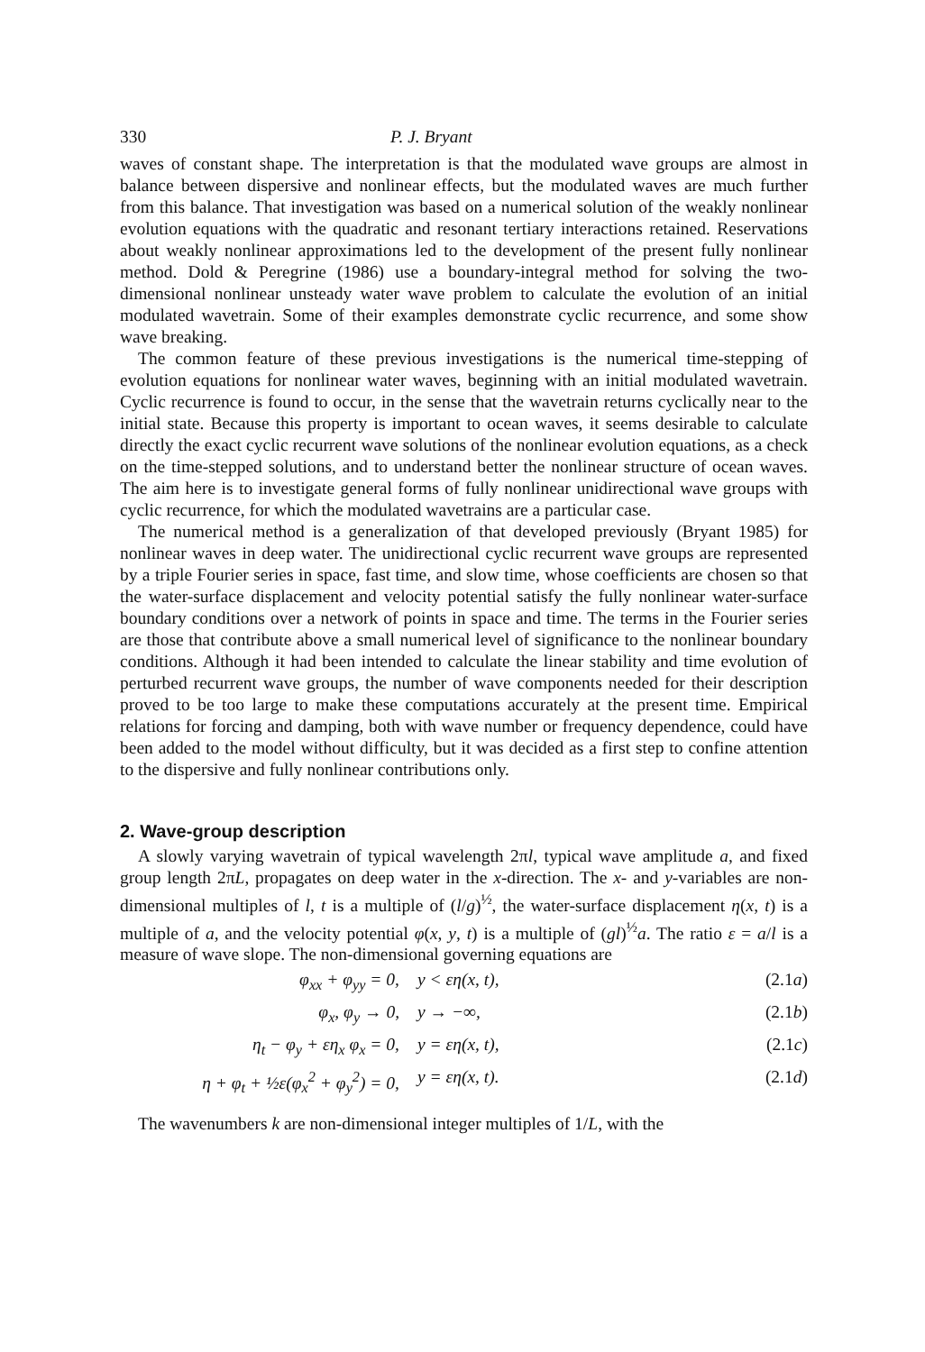330 P. J. Bryant
waves of constant shape. The interpretation is that the modulated wave groups are almost in balance between dispersive and nonlinear effects, but the modulated waves are much further from this balance. That investigation was based on a numerical solution of the weakly nonlinear evolution equations with the quadratic and resonant tertiary interactions retained. Reservations about weakly nonlinear approximations led to the development of the present fully nonlinear method. Dold & Peregrine (1986) use a boundary-integral method for solving the two-dimensional nonlinear unsteady water wave problem to calculate the evolution of an initial modulated wavetrain. Some of their examples demonstrate cyclic recurrence, and some show wave breaking.
The common feature of these previous investigations is the numerical time-stepping of evolution equations for nonlinear water waves, beginning with an initial modulated wavetrain. Cyclic recurrence is found to occur, in the sense that the wavetrain returns cyclically near to the initial state. Because this property is important to ocean waves, it seems desirable to calculate directly the exact cyclic recurrent wave solutions of the nonlinear evolution equations, as a check on the time-stepped solutions, and to understand better the nonlinear structure of ocean waves. The aim here is to investigate general forms of fully nonlinear unidirectional wave groups with cyclic recurrence, for which the modulated wavetrains are a particular case.
The numerical method is a generalization of that developed previously (Bryant 1985) for nonlinear waves in deep water. The unidirectional cyclic recurrent wave groups are represented by a triple Fourier series in space, fast time, and slow time, whose coefficients are chosen so that the water-surface displacement and velocity potential satisfy the fully nonlinear water-surface boundary conditions over a network of points in space and time. The terms in the Fourier series are those that contribute above a small numerical level of significance to the nonlinear boundary conditions. Although it had been intended to calculate the linear stability and time evolution of perturbed recurrent wave groups, the number of wave components needed for their description proved to be too large to make these computations accurately at the present time. Empirical relations for forcing and damping, both with wave number or frequency dependence, could have been added to the model without difficulty, but it was decided as a first step to confine attention to the dispersive and fully nonlinear contributions only.
2. Wave-group description
A slowly varying wavetrain of typical wavelength 2πl, typical wave amplitude a, and fixed group length 2πL, propagates on deep water in the x-direction. The x- and y-variables are non-dimensional multiples of l, t is a multiple of (l/g)<sup>½</sup>, the water-surface displacement η(x, t) is a multiple of a, and the velocity potential φ(x, y, t) is a multiple of (gl)<sup>½</sup>a. The ratio ε = a/l is a measure of wave slope. The non-dimensional governing equations are
φ<sub>xx</sub> + φ<sub>yy</sub> = 0, y < εη(x, t), (2.1a)
φ<sub>x</sub>, φ<sub>y</sub> → 0, y → −∞, (2.1b)
η<sub>t</sub> − φ<sub>y</sub> + εη<sub>x</sub> φ<sub>x</sub> = 0, y = εη(x, t), (2.1c)
η + φ<sub>t</sub> + ½ε(φ<sub>x</sub><sup>2</sup> + φ<sub>y</sub><sup>2</sup>) = 0, y = εη(x, t). (2.1d)
The wavenumbers k are non-dimensional integer multiples of 1/L, with the